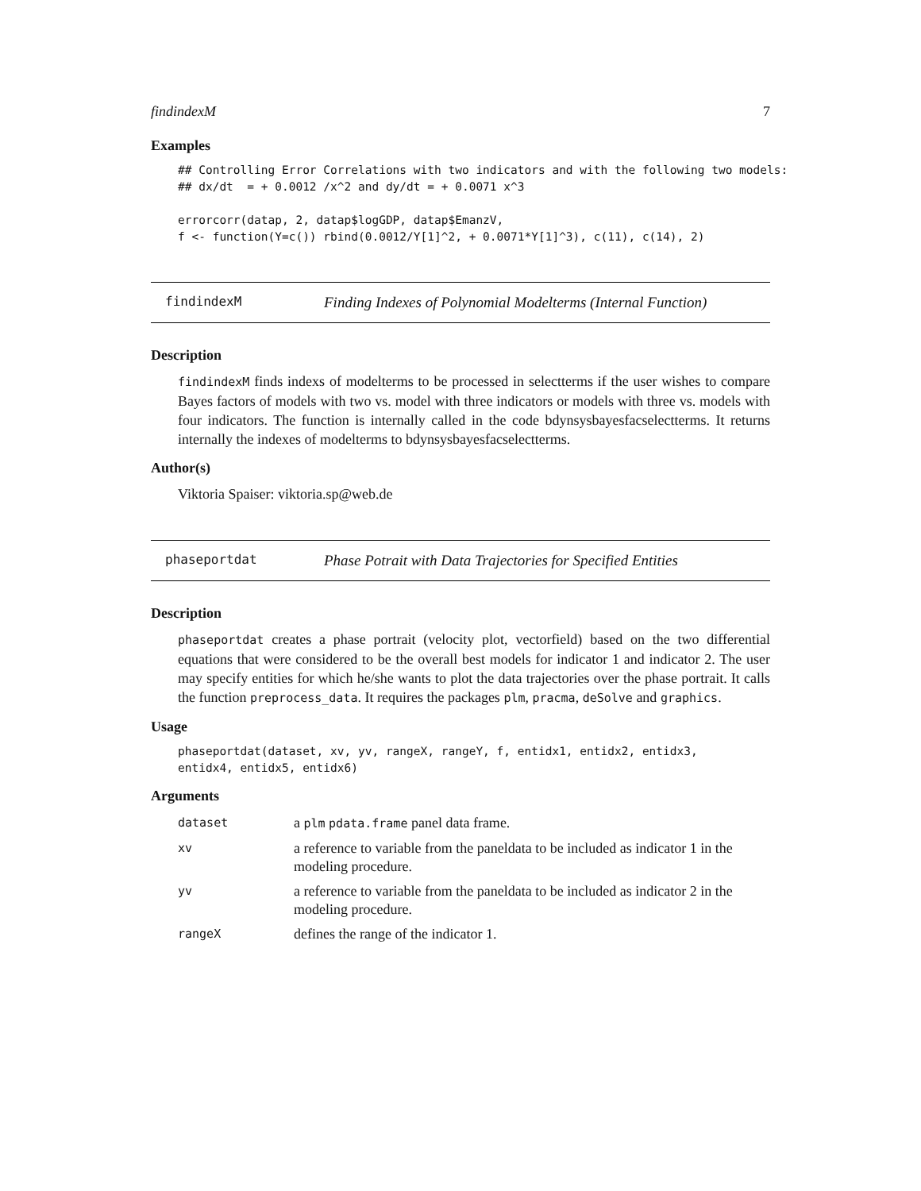findindexM 7
Examples
## Controlling Error Correlations with two indicators and with the following two models:
## dx/dt  = + 0.0012 /x^2 and dy/dt = + 0.0071 x^3

errorcorr(datap, 2, datap$logGDP, datap$EmanzV,
f <- function(Y=c()) rbind(0.0012/Y[1]^2, + 0.0071*Y[1]^3), c(11), c(14), 2)
findindexM Finding Indexes of Polynomial Modelterms (Internal Function)
Description
findindexM finds indexs of modelterms to be processed in selectterms if the user wishes to compare Bayes factors of models with two vs. model with three indicators or models with three vs. models with four indicators. The function is internally called in the code bdynsysbayesfacselectterms. It returns internally the indexes of modelterms to bdynsysbayesfacselectterms.
Author(s)
Viktoria Spaiser: viktoria.sp@web.de
phaseportdat Phase Potrait with Data Trajectories for Specified Entities
Description
phaseportdat creates a phase portrait (velocity plot, vectorfield) based on the two differential equations that were considered to be the overall best models for indicator 1 and indicator 2. The user may specify entities for which he/she wants to plot the data trajectories over the phase portrait. It calls the function preprocess_data. It requires the packages plm, pracma, deSolve and graphics.
Usage
phaseportdat(dataset, xv, yv, rangeX, rangeY, f, entidx1, entidx2, entidx3,
entidx4, entidx5, entidx6)
Arguments
| dataset | a plm pdata.frame panel data frame. |
| xv | a reference to variable from the paneldata to be included as indicator 1 in the modeling procedure. |
| yv | a reference to variable from the paneldata to be included as indicator 2 in the modeling procedure. |
| rangeX | defines the range of the indicator 1. |